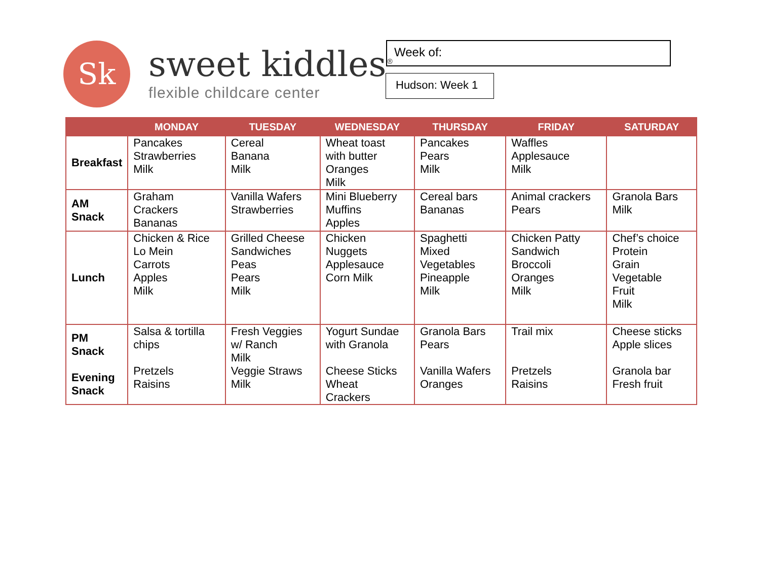Sk
sweet kiddles<sup>®</sup>
flexible childcare center
Week of:
Hudson: Week 1
| | MONDAY | TUESDAY | WEDNESDAY | THURSDAY | FRIDAY | SATURDAY |
| --- | --- | --- | --- | --- | --- | --- |
| Breakfast | Pancakes Strawberries Milk | Cereal Banana Milk | Wheat toast with butter Oranges Milk | Pancakes Pears Milk | Waffles Applesauce Milk | |
| AM Snack | Graham Crackers Bananas | Vanilla Wafers Strawberries | Mini Blueberry Muffins Apples | Cereal bars Bananas | Animal crackers Pears | Granola Bars Milk |
| Lunch | Chicken & Rice Lo Mein Carrots Apples Milk | Grilled Cheese Sandwiches Peas Pears Milk | Chicken Nuggets Applesauce Corn Milk | Spaghetti Mixed Vegetables Pineapple Milk | Chicken Patty Sandwich Broccoli Oranges Milk | Chef’s choice Protein Grain Vegetable Fruit Milk |
| PM Snack Evening Snack | Salsa & tortilla chips Pretzels Raisins | Fresh Veggies w/ Ranch Milk Veggie Straws Milk | Yogurt Sundae with Granola Cheese Sticks Wheat Crackers | Granola Bars Pears Vanilla Wafers Oranges | Trail mix Pretzels Raisins | Cheese sticks Apple slices Granola bar Fresh fruit |